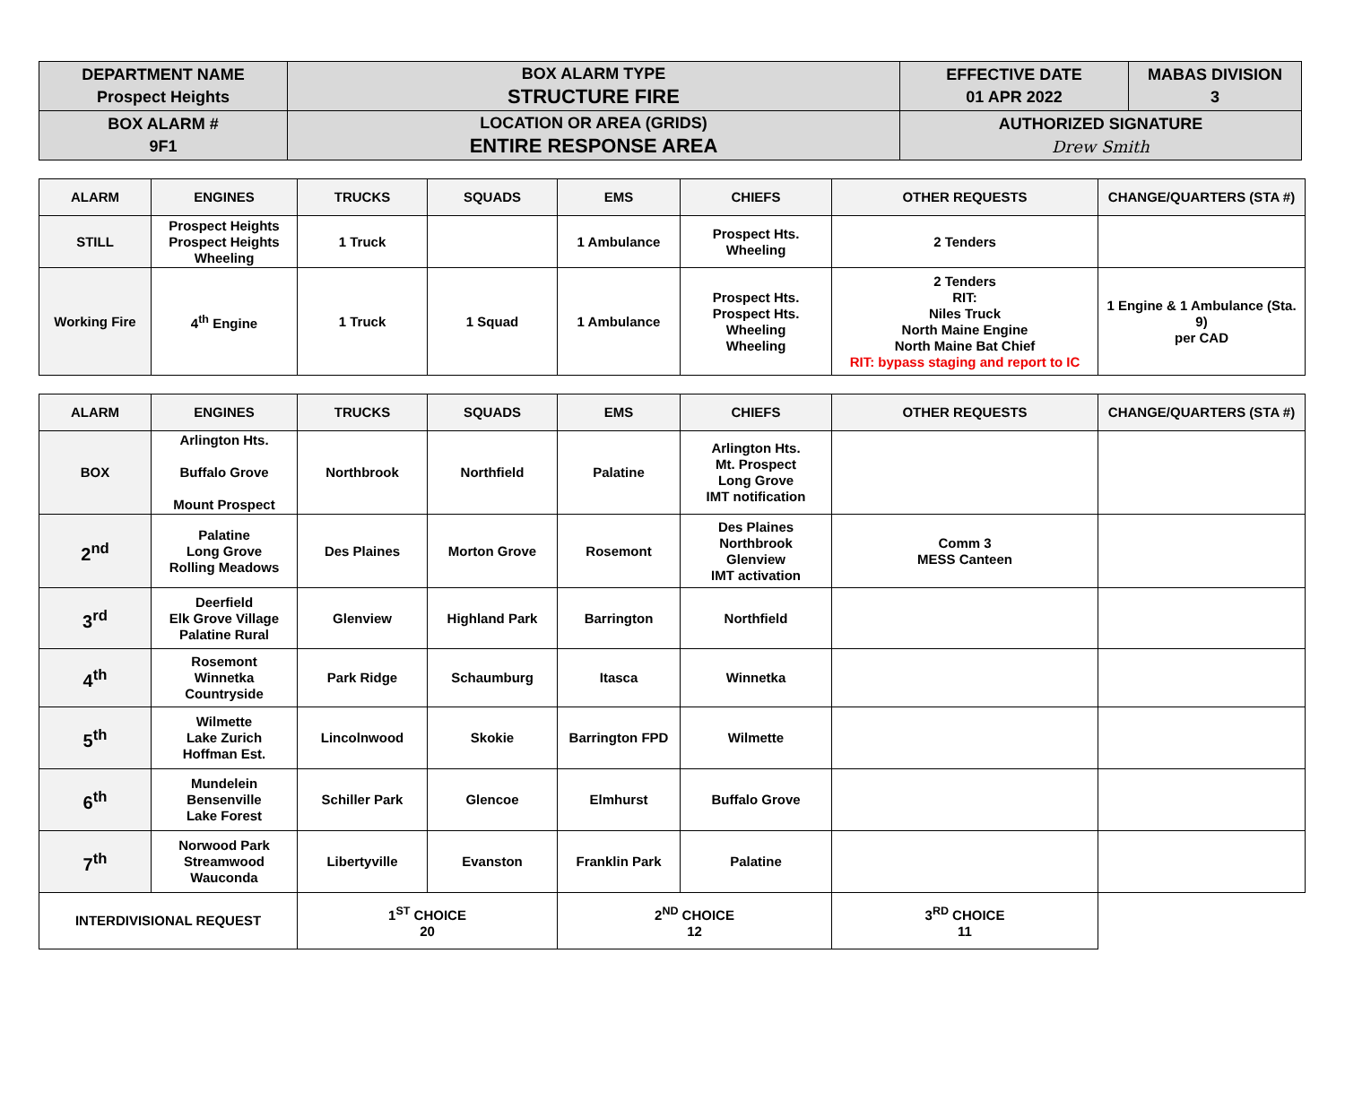| DEPARTMENT NAME Prospect Heights | BOX ALARM TYPE STRUCTURE FIRE | EFFECTIVE DATE 01 APR 2022 | MABAS DIVISION 3 |
| BOX ALARM # 9F1 | LOCATION OR AREA (GRIDS) ENTIRE RESPONSE AREA | AUTHORIZED SIGNATURE Drew Smith | |
| ALARM | ENGINES | TRUCKS | SQUADS | EMS | CHIEFS | OTHER REQUESTS | CHANGE/QUARTERS (STA #) |
| --- | --- | --- | --- | --- | --- | --- | --- |
| STILL | Prospect Heights Prospect Heights Wheeling | 1 Truck | | 1 Ambulance | Prospect Hts. Wheeling | 2 Tenders | |
| Working Fire | 4<sup>th</sup> Engine | 1 Truck | 1 Squad | 1 Ambulance | Prospect Hts. Prospect Hts. Wheeling Wheeling | 2 Tenders RIT: Niles Truck North Maine Engine North Maine Bat Chief RIT: bypass staging and report to IC | 1 Engine & 1 Ambulance (Sta. 9) per CAD |
| ALARM | ENGINES | TRUCKS | SQUADS | EMS | CHIEFS | OTHER REQUESTS | CHANGE/QUARTERS (STA #) |
| --- | --- | --- | --- | --- | --- | --- | --- |
| BOX | Arlington Hts. Buffalo Grove Mount Prospect | Northbrook | Northfield | Palatine | Arlington Hts. Mt. Prospect Long Grove IMT notification | | |
| 2<sup>nd</sup> | Palatine Long Grove Rolling Meadows | Des Plaines | Morton Grove | Rosemont | Des Plaines Northbrook Glenview IMT activation | Comm 3 MESS Canteen | |
| 3<sup>rd</sup> | Deerfield Elk Grove Village Palatine Rural | Glenview | Highland Park | Barrington | Northfield | | |
| 4<sup>th</sup> | Rosemont Winnetka Countryside | Park Ridge | Schaumburg | Itasca | Winnetka | | |
| 5<sup>th</sup> | Wilmette Lake Zurich Hoffman Est. | Lincolnwood | Skokie | Barrington FPD | Wilmette | | |
| 6<sup>th</sup> | Mundelein Bensenville Lake Forest | Schiller Park | Glencoe | Elmhurst | Buffalo Grove | | |
| 7<sup>th</sup> | Norwood Park Streamwood Wauconda | Libertyville | Evanston | Franklin Park | Palatine | | |
| INTERDIVISIONAL REQUEST | | 1<sup>ST</sup> CHOICE 20 | | 2<sup>ND</sup> CHOICE 12 | | 3<sup>RD</sup> CHOICE 11 | |